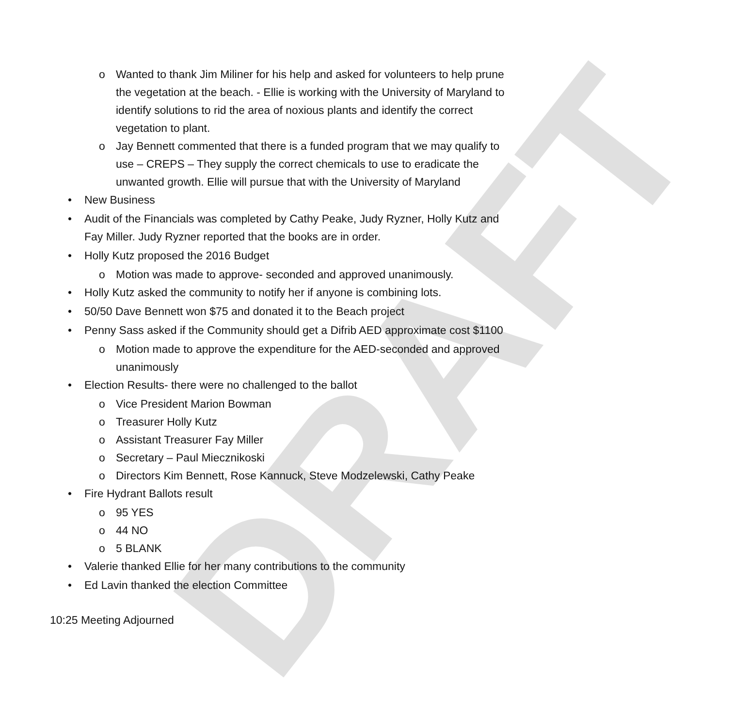DRAFT
o Wanted to thank Jim Miliner for his help and asked for volunteers to help prune the vegetation at the beach. - Ellie is working with the University of Maryland to identify solutions to rid the area of noxious plants and identify the correct vegetation to plant.
o Jay Bennett commented that there is a funded program that we may qualify to use – CREPS – They supply the correct chemicals to use to eradicate the unwanted growth. Ellie will pursue that with the University of Maryland
• New Business
• Audit of the Financials was completed by Cathy Peake, Judy Ryzner, Holly Kutz and Fay Miller. Judy Ryzner reported that the books are in order.
• Holly Kutz proposed the 2016 Budget
o Motion was made to approve- seconded and approved unanimously.
• Holly Kutz asked the community to notify her if anyone is combining lots.
• 50/50 Dave Bennett won $75 and donated it to the Beach project
• Penny Sass asked if the Community should get a Difrib AED approximate cost $1100
o Motion made to approve the expenditure for the AED-seconded and approved unanimously
• Election Results- there were no challenged to the ballot
o Vice President Marion Bowman
o Treasurer Holly Kutz
o Assistant Treasurer Fay Miller
o Secretary – Paul Miecznikoski
o Directors Kim Bennett, Rose Kannuck, Steve Modzelewski, Cathy Peake
• Fire Hydrant Ballots result
o 95 YES
o 44 NO
o 5 BLANK
• Valerie thanked Ellie for her many contributions to the community
• Ed Lavin thanked the election Committee
10:25 Meeting Adjourned